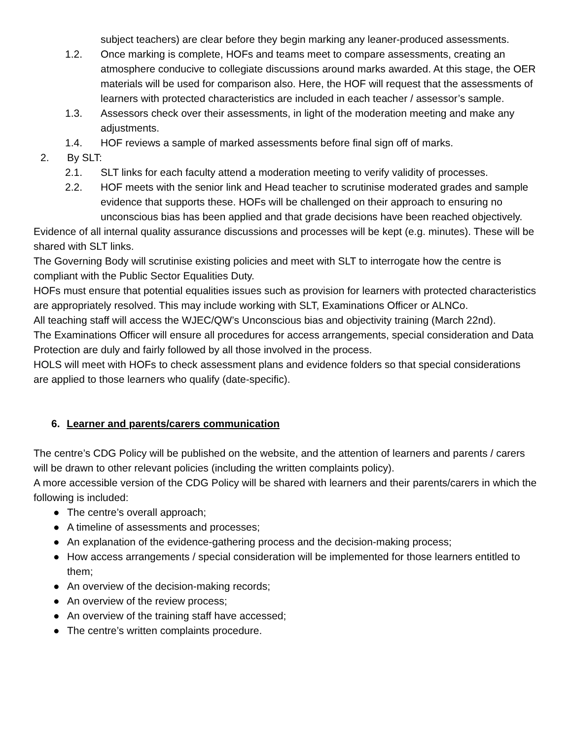subject teachers) are clear before they begin marking any leaner-produced assessments.
1.2. Once marking is complete, HOFs and teams meet to compare assessments, creating an atmosphere conducive to collegiate discussions around marks awarded. At this stage, the OER materials will be used for comparison also. Here, the HOF will request that the assessments of learners with protected characteristics are included in each teacher / assessor’s sample.
1.3. Assessors check over their assessments, in light of the moderation meeting and make any adjustments.
1.4. HOF reviews a sample of marked assessments before final sign off of marks.
2. By SLT:
2.1. SLT links for each faculty attend a moderation meeting to verify validity of processes.
2.2. HOF meets with the senior link and Head teacher to scrutinise moderated grades and sample evidence that supports these. HOFs will be challenged on their approach to ensuring no unconscious bias has been applied and that grade decisions have been reached objectively.
Evidence of all internal quality assurance discussions and processes will be kept (e.g. minutes). These will be shared with SLT links.
The Governing Body will scrutinise existing policies and meet with SLT to interrogate how the centre is compliant with the Public Sector Equalities Duty.
HOFs must ensure that potential equalities issues such as provision for learners with protected characteristics are appropriately resolved. This may include working with SLT, Examinations Officer or ALNCo.
All teaching staff will access the WJEC/QW’s Unconscious bias and objectivity training (March 22nd).
The Examinations Officer will ensure all procedures for access arrangements, special consideration and Data Protection are duly and fairly followed by all those involved in the process.
HOLS will meet with HOFs to check assessment plans and evidence folders so that special considerations are applied to those learners who qualify (date-specific).
6. Learner and parents/carers communication
The centre’s CDG Policy will be published on the website, and the attention of learners and parents / carers will be drawn to other relevant policies (including the written complaints policy).
A more accessible version of the CDG Policy will be shared with learners and their parents/carers in which the following is included:
● The centre’s overall approach;
● A timeline of assessments and processes;
● An explanation of the evidence-gathering process and the decision-making process;
● How access arrangements / special consideration will be implemented for those learners entitled to them;
● An overview of the decision-making records;
● An overview of the review process;
● An overview of the training staff have accessed;
● The centre’s written complaints procedure.